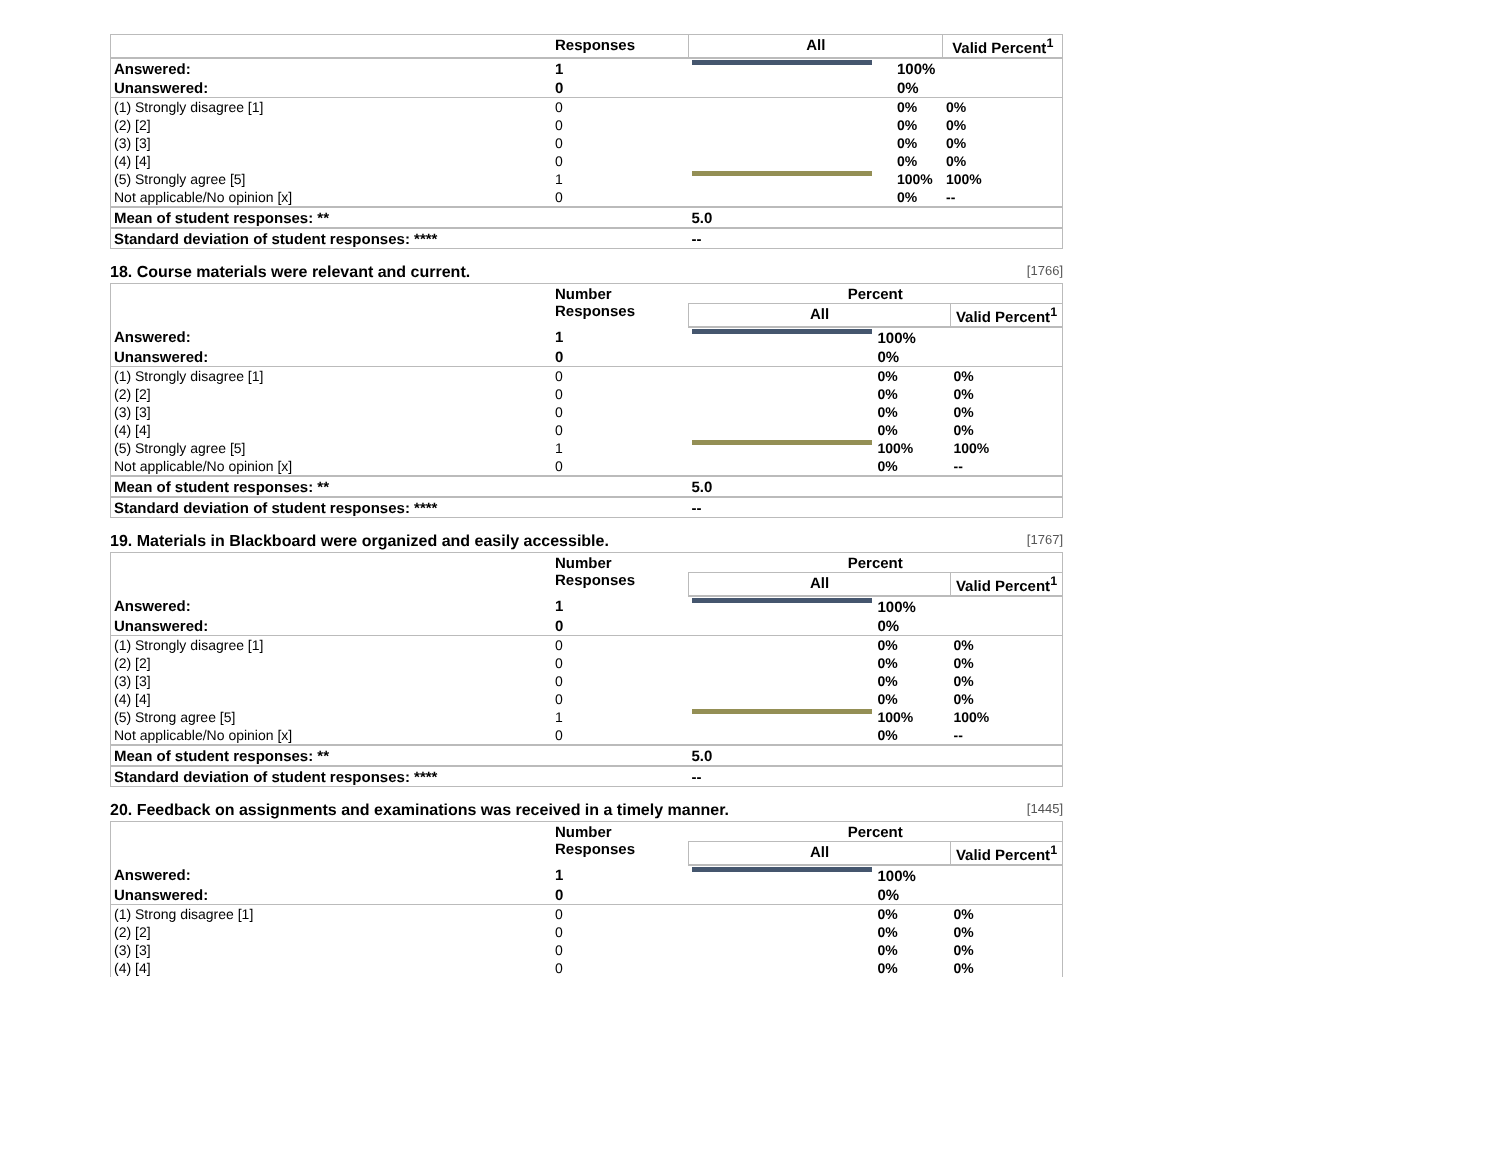| | Responses | All | | Valid Percent<sup>1</sup> |
| --- | --- | --- | --- | --- |
| Answered: | 1 | | 100% | |
| Unanswered: | 0 | | 0% | |
| (1) Strongly disagree [1] | 0 | | 0% | 0% |
| (2) [2] | 0 | | 0% | 0% |
| (3) [3] | 0 | | 0% | 0% |
| (4) [4] | 0 | | 0% | 0% |
| (5) Strongly agree [5] | 1 | | 100% | 100% |
| Not applicable/No opinion [x] | 0 | | 0% | -- |
| Mean of student responses: ** | | 5.0 | | |
| Standard deviation of student responses: **** | | -- | | |
18. Course materials were relevant and current. [1766]
| | Number Responses | Percent | | |
| --- | --- | --- | --- | --- |
| | | All | | Valid Percent<sup>1</sup> |
| Answered: | 1 | | 100% | |
| Unanswered: | 0 | | 0% | |
| (1) Strongly disagree [1] | 0 | | 0% | 0% |
| (2) [2] | 0 | | 0% | 0% |
| (3) [3] | 0 | | 0% | 0% |
| (4) [4] | 0 | | 0% | 0% |
| (5) Strongly agree [5] | 1 | | 100% | 100% |
| Not applicable/No opinion [x] | 0 | | 0% | -- |
| Mean of student responses: ** | | 5.0 | | |
| Standard deviation of student responses: **** | | -- | | |
19. Materials in Blackboard were organized and easily accessible. [1767]
| | Number Responses | Percent | | |
| --- | --- | --- | --- | --- |
| | | All | | Valid Percent<sup>1</sup> |
| Answered: | 1 | | 100% | |
| Unanswered: | 0 | | 0% | |
| (1) Strongly disagree [1] | 0 | | 0% | 0% |
| (2) [2] | 0 | | 0% | 0% |
| (3) [3] | 0 | | 0% | 0% |
| (4) [4] | 0 | | 0% | 0% |
| (5) Strong agree [5] | 1 | | 100% | 100% |
| Not applicable/No opinion [x] | 0 | | 0% | -- |
| Mean of student responses: ** | | 5.0 | | |
| Standard deviation of student responses: **** | | -- | | |
20. Feedback on assignments and examinations was received in a timely manner. [1445]
| | Number Responses | Percent | | |
| --- | --- | --- | --- | --- |
| | | All | | Valid Percent<sup>1</sup> |
| Answered: | 1 | | 100% | |
| Unanswered: | 0 | | 0% | |
| (1) Strong disagree [1] | 0 | | 0% | 0% |
| (2) [2] | 0 | | 0% | 0% |
| (3) [3] | 0 | | 0% | 0% |
| (4) [4] | 0 | | 0% | 0% |